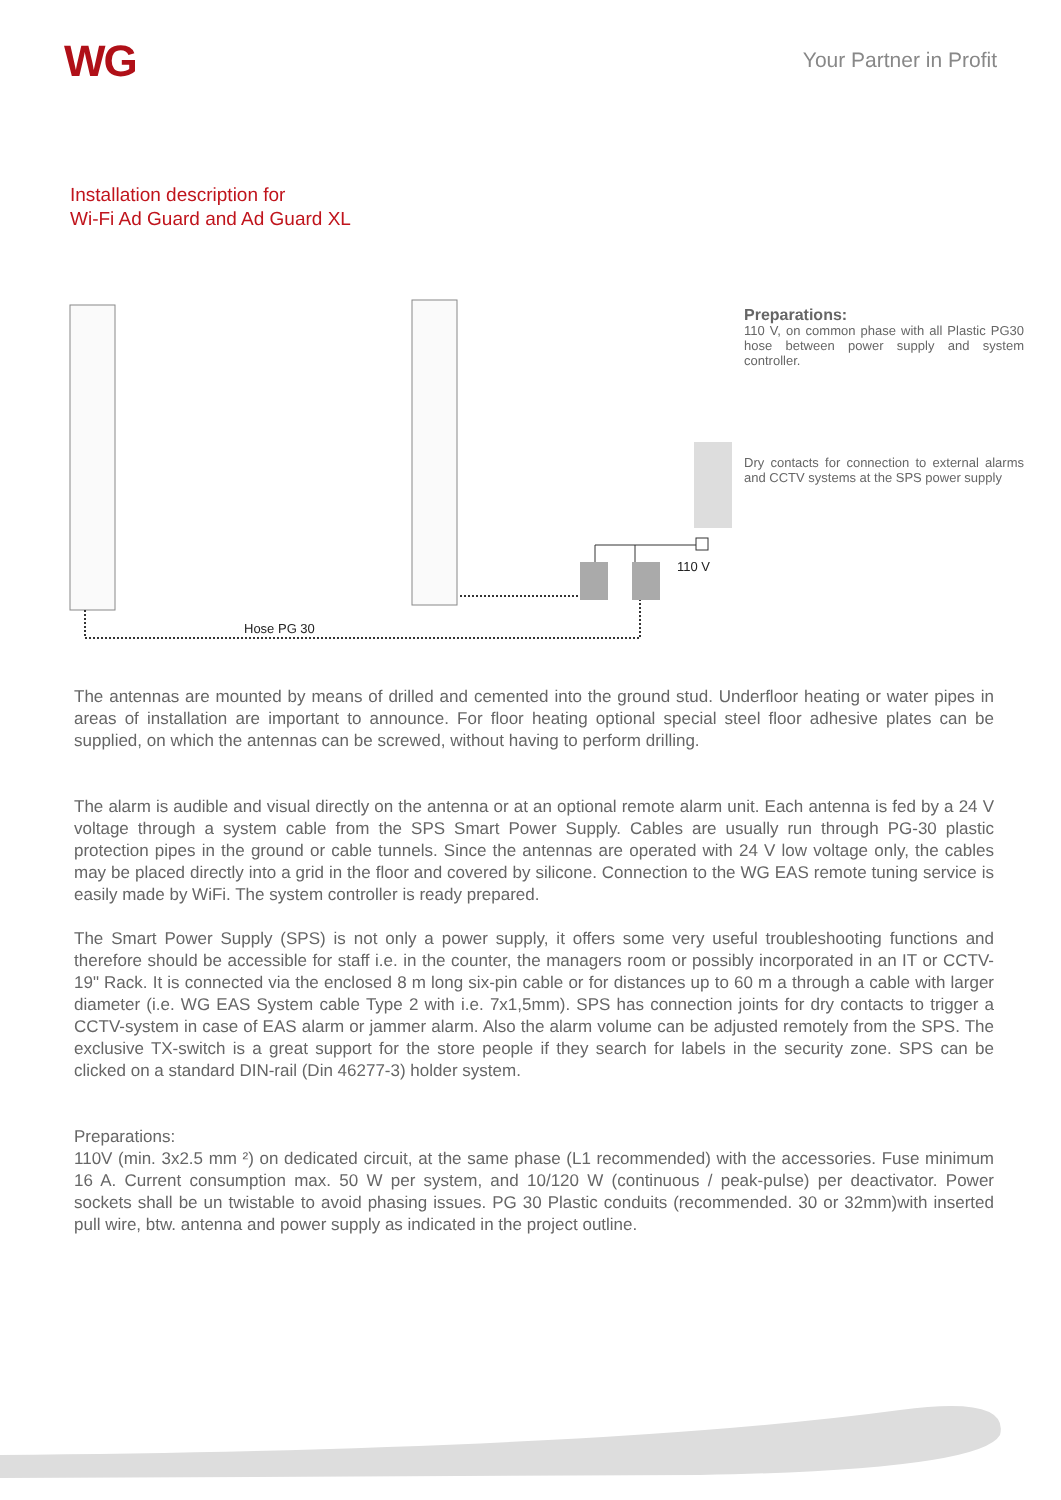WG Your Partner in Profit
Installation description for
Wi-Fi Ad Guard and Ad Guard XL
110 V
Hose PG 30
Preparations:
110 V, on common phase with all Plastic PG30 hose between power supply and system controller.
Dry contacts for connection to external alarms and CCTV systems at the SPS power supply
The antennas are mounted by means of drilled and cemented into the ground stud. Underfloor heating or water pipes in areas of installation are important to announce. For floor heating optional special steel floor adhesive plates can be supplied, on which the antennas can be screwed, without having to perform drilling.
The alarm is audible and visual directly on the antenna or at an optional remote alarm unit. Each antenna is fed by a 24 V voltage through a system cable from the SPS Smart Power Supply. Cables are usually run through PG-30 plastic protection pipes in the ground or cable tunnels. Since the antennas are operated with 24 V low voltage only, the cables may be placed directly into a grid in the floor and covered by silicone. Connection to the WG EAS remote tuning service is easily made by WiFi. The system controller is ready prepared.
The Smart Power Supply (SPS) is not only a power supply, it offers some very useful troubleshooting functions and therefore should be accessible for staff i.e. in the counter, the managers room or possibly incorporated in an IT or CCTV-19" Rack. It is connected via the enclosed 8 m long six-pin cable or for distances up to 60 m a through a cable with larger diameter (i.e. WG EAS System cable Type 2 with i.e. 7x1,5mm). SPS has connection joints for dry contacts to trigger a CCTV-system in case of EAS alarm or jammer alarm. Also the alarm volume can be adjusted remotely from the SPS. The exclusive TX-switch is a great support for the store people if they search for labels in the security zone. SPS can be clicked on a standard DIN-rail (Din 46277-3) holder system.
Preparations:
110V (min. 3x2.5 mm ²) on dedicated circuit, at the same phase (L1 recommended) with the accessories. Fuse minimum 16 A. Current consumption max. 50 W per system, and 10/120 W (continuous / peak-pulse) per deactivator. Power sockets shall be un twistable to avoid phasing issues. PG 30 Plastic conduits (recommended. 30 or 32mm)with inserted pull wire, btw. antenna and power supply as indicated in the project outline.